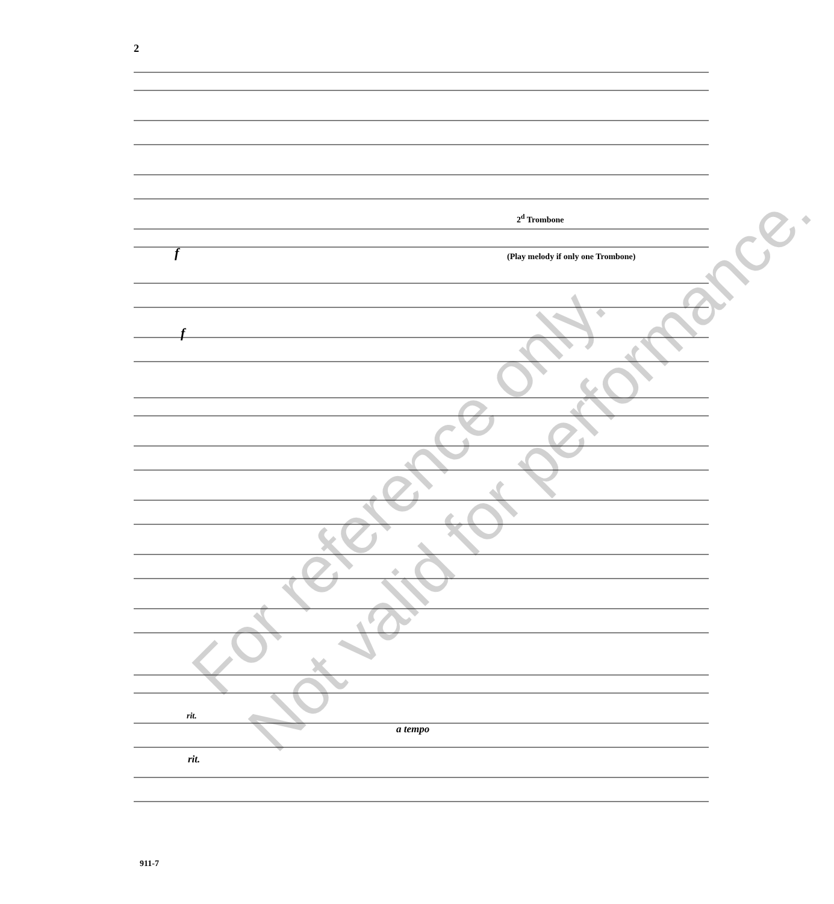2
2<sup>d</sup> Trombone
(Play melody if only one Trombone)
f
f
rit.
a tempo
rit.
For reference only.
Not valid for performance.
911-7